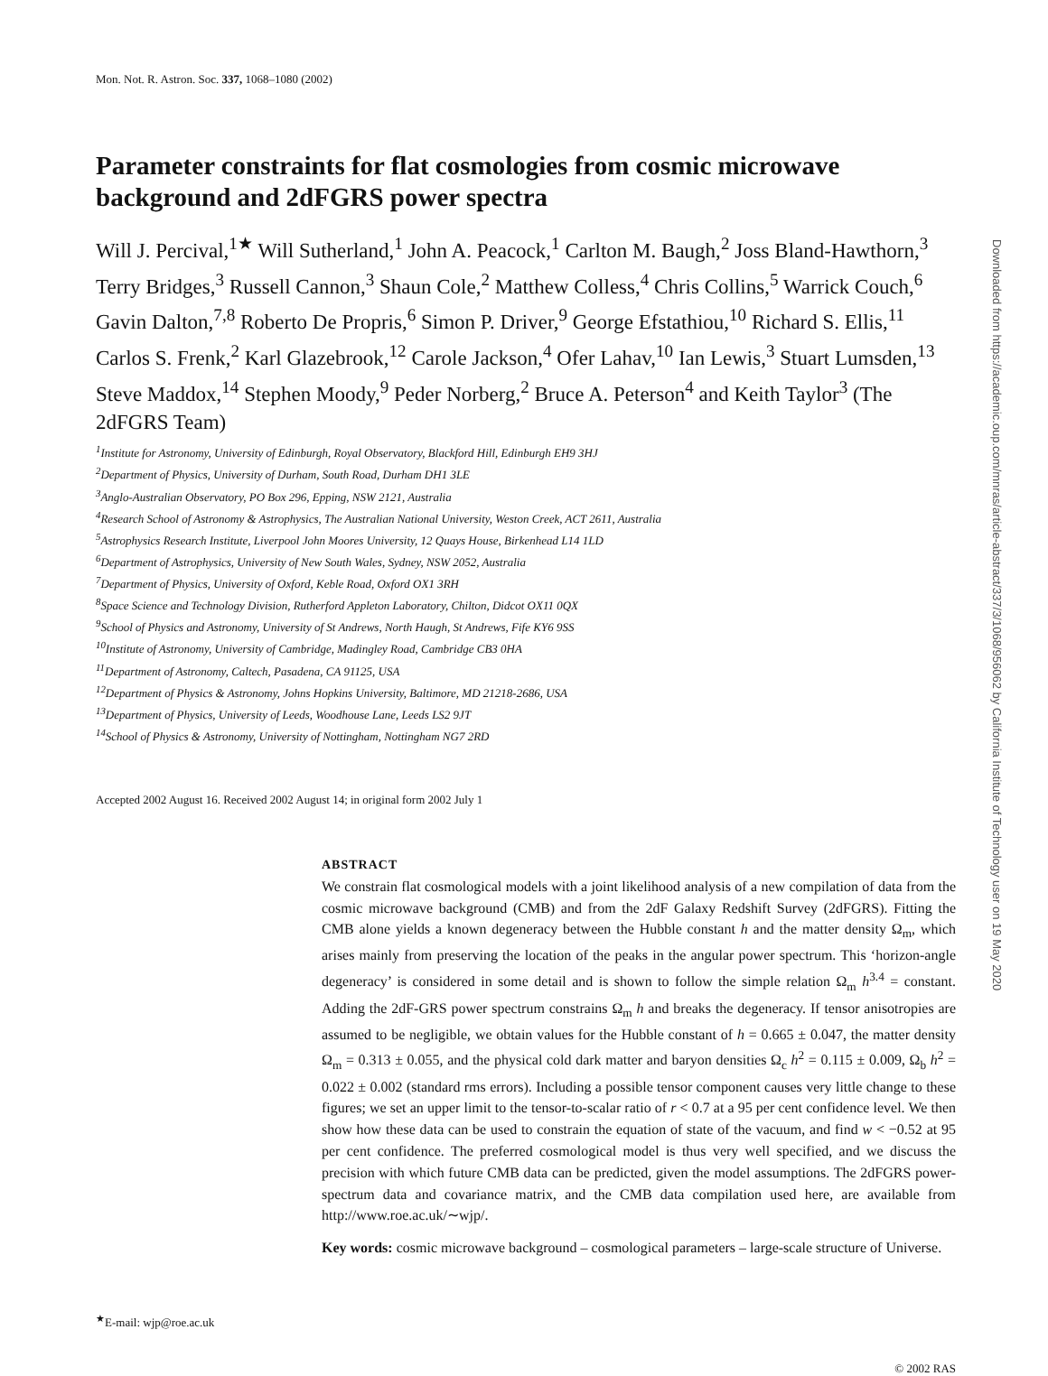Mon. Not. R. Astron. Soc. 337, 1068–1080 (2002)
Parameter constraints for flat cosmologies from cosmic microwave background and 2dFGRS power spectra
Will J. Percival,<sup>1★</sup> Will Sutherland,<sup>1</sup> John A. Peacock,<sup>1</sup> Carlton M. Baugh,<sup>2</sup> Joss Bland-Hawthorn,<sup>3</sup> Terry Bridges,<sup>3</sup> Russell Cannon,<sup>3</sup> Shaun Cole,<sup>2</sup> Matthew Colless,<sup>4</sup> Chris Collins,<sup>5</sup> Warrick Couch,<sup>6</sup> Gavin Dalton,<sup>7,8</sup> Roberto De Propris,<sup>6</sup> Simon P. Driver,<sup>9</sup> George Efstathiou,<sup>10</sup> Richard S. Ellis,<sup>11</sup> Carlos S. Frenk,<sup>2</sup> Karl Glazebrook,<sup>12</sup> Carole Jackson,<sup>4</sup> Ofer Lahav,<sup>10</sup> Ian Lewis,<sup>3</sup> Stuart Lumsden,<sup>13</sup> Steve Maddox,<sup>14</sup> Stephen Moody,<sup>9</sup> Peder Norberg,<sup>2</sup> Bruce A. Peterson<sup>4</sup> and Keith Taylor<sup>3</sup> (The 2dFGRS Team)
<sup>1</sup> Institute for Astronomy, University of Edinburgh, Royal Observatory, Blackford Hill, Edinburgh EH9 3HJ
<sup>2</sup> Department of Physics, University of Durham, South Road, Durham DH1 3LE
<sup>3</sup> Anglo-Australian Observatory, PO Box 296, Epping, NSW 2121, Australia
<sup>4</sup> Research School of Astronomy & Astrophysics, The Australian National University, Weston Creek, ACT 2611, Australia
<sup>5</sup> Astrophysics Research Institute, Liverpool John Moores University, 12 Quays House, Birkenhead L14 1LD
<sup>6</sup> Department of Astrophysics, University of New South Wales, Sydney, NSW 2052, Australia
<sup>7</sup> Department of Physics, University of Oxford, Keble Road, Oxford OX1 3RH
<sup>8</sup> Space Science and Technology Division, Rutherford Appleton Laboratory, Chilton, Didcot OX11 0QX
<sup>9</sup> School of Physics and Astronomy, University of St Andrews, North Haugh, St Andrews, Fife KY6 9SS
<sup>10</sup> Institute of Astronomy, University of Cambridge, Madingley Road, Cambridge CB3 0HA
<sup>11</sup> Department of Astronomy, Caltech, Pasadena, CA 91125, USA
<sup>12</sup> Department of Physics & Astronomy, Johns Hopkins University, Baltimore, MD 21218-2686, USA
<sup>13</sup> Department of Physics, University of Leeds, Woodhouse Lane, Leeds LS2 9JT
<sup>14</sup> School of Physics & Astronomy, University of Nottingham, Nottingham NG7 2RD
Accepted 2002 August 16. Received 2002 August 14; in original form 2002 July 1
ABSTRACT
We constrain flat cosmological models with a joint likelihood analysis of a new compilation of data from the cosmic microwave background (CMB) and from the 2dF Galaxy Redshift Survey (2dFGRS). Fitting the CMB alone yields a known degeneracy between the Hubble constant h and the matter density Ω<sub>m</sub>, which arises mainly from preserving the location of the peaks in the angular power spectrum. This ‘horizon-angle degeneracy’ is considered in some detail and is shown to follow the simple relation Ω<sub>m</sub> h<sup>3.4</sup> = constant. Adding the 2dF-GRS power spectrum constrains Ω<sub>m</sub> h and breaks the degeneracy. If tensor anisotropies are assumed to be negligible, we obtain values for the Hubble constant of h = 0.665 ± 0.047, the matter density Ω<sub>m</sub> = 0.313 ± 0.055, and the physical cold dark matter and baryon densities Ω<sub>c</sub> h<sup>2</sup> = 0.115 ± 0.009, Ω<sub>b</sub> h<sup>2</sup> = 0.022 ± 0.002 (standard rms errors). Including a possible tensor component causes very little change to these figures; we set an upper limit to the tensor-to-scalar ratio of r < 0.7 at a 95 per cent confidence level. We then show how these data can be used to constrain the equation of state of the vacuum, and find w < −0.52 at 95 per cent confidence. The preferred cosmological model is thus very well specified, and we discuss the precision with which future CMB data can be predicted, given the model assumptions. The 2dFGRS power-spectrum data and covariance matrix, and the CMB data compilation used here, are available from http://www.roe.ac.uk/∼wjp/.
Key words: cosmic microwave background – cosmological parameters – large-scale structure of Universe.
<sup>★</sup>E-mail: wjp@roe.ac.uk
© 2002 RAS
Downloaded from https://academic.oup.com/mnras/article-abstract/337/3/1068/956062 by California Institute of Technology user on 19 May 2020